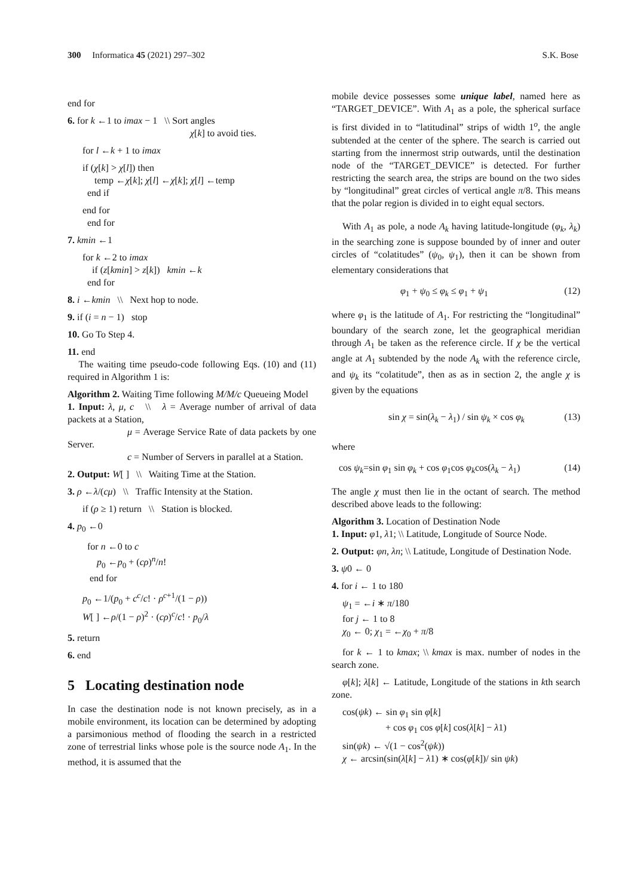300 Informatica 45 (2021) 297–302 S.K. Bose
end for
6. for k ←1 to imax − 1 \\ Sort angles
χ[k] to avoid ties.
for l ←k + 1 to imax
if (χ[k] > χ[l]) then
temp ←χ[k]; χ[l] ←χ[k]; χ[l] ←temp
end if
end for
end for
7. kmin ←1
for k ←2 to imax
if (z[kmin] > z[k]) kmin ←k
end for
8. i ←kmin \\ Next hop to node.
9. if (i = n − 1) stop
10. Go To Step 4.
11. end
The waiting time pseudo-code following Eqs. (10) and (11) required in Algorithm 1 is:
Algorithm 2. Waiting Time following M/M/c Queueing Model
1. Input: λ, μ, c \\ λ = Average number of arrival of data packets at a Station,
μ = Average Service Rate of data packets by one Server.
c = Number of Servers in parallel at a Station.
2. Output: W[ ] \\ Waiting Time at the Station.
3. ρ ←λ/(cμ) \\ Traffic Intensity at the Station.
if (ρ ≥ 1) return \\ Station is blocked.
4. p<sub>0</sub> ←0
for n ←0 to c
p<sub>0</sub> ←p<sub>0</sub> + (cρ)<sup>n</sup>/n!
end for
p<sub>0</sub> ←1/(p<sub>0</sub> + c<sup>c</sup>/c! · ρ<sup>c+1</sup>/(1 − ρ))
W[ ] ←ρ/(1 − ρ)<sup>2</sup> · (cρ)<sup>c</sup>/c! · p<sub>0</sub>/λ
5. return
6. end
5 Locating destination node
In case the destination node is not known precisely, as in a mobile environment, its location can be determined by adopting a parsimonious method of flooding the search in a restricted zone of terrestrial links whose pole is the source node A<sub>1</sub>. In the method, it is assumed that the
mobile device possesses some unique label, named here as “TARGET_DEVICE”. With A<sub>1</sub> as a pole, the spherical surface is first divided in to “latitudinal” strips of width 1<sup>o</sup>, the angle subtended at the center of the sphere. The search is carried out starting from the innermost strip outwards, until the destination node of the “TARGET_DEVICE” is detected. For further restricting the search area, the strips are bound on the two sides by “longitudinal” great circles of vertical angle π/8. This means that the polar region is divided in to eight equal sectors.
With A<sub>1</sub> as pole, a node A<sub>k</sub> having latitude-longitude (φ<sub>k</sub>, λ<sub>k</sub>) in the searching zone is suppose bounded by of inner and outer circles of “colatitudes” (ψ<sub>0</sub>, ψ<sub>1</sub>), then it can be shown from elementary considerations that
φ<sub>1</sub> + ψ<sub>0</sub> ≤ φ<sub>k</sub> ≤ φ<sub>1</sub> + ψ<sub>1</sub> (12)
where φ<sub>1</sub> is the latitude of A<sub>1</sub>. For restricting the “longitudinal” boundary of the search zone, let the geographical meridian through A<sub>1</sub> be taken as the reference circle. If χ be the vertical angle at A<sub>1</sub> subtended by the node A<sub>k</sub> with the reference circle, and ψ<sub>k</sub> its “colatitude”, then as as in section 2, the angle χ is given by the equations
sin χ = sin(λ<sub>k</sub> − λ<sub>1</sub>) / sin ψ<sub>k</sub> × cos φ<sub>k</sub> (13)
where
cos ψ<sub>k</sub>=sin φ<sub>1</sub> sin φ<sub>k</sub> + cos φ<sub>1</sub>cos φ<sub>k</sub>cos(λ<sub>k</sub> − λ<sub>1</sub>) (14)
The angle χ must then lie in the octant of search. The method described above leads to the following:
Algorithm 3. Location of Destination Node
1. Input: φ1, λ1; \\ Latitude, Longitude of Source Node.
2. Output: φn, λn; \\ Latitude, Longitude of Destination Node.
3. ψ0 ← 0
4. for i ← 1 to 180
ψ<sub>1</sub> = ←i ∗ π/180
for j ← 1 to 8
χ<sub>0</sub> ← 0; χ<sub>1</sub> = ←χ<sub>0</sub> + π/8
for k ← 1 to kmax; \\ kmax is max. number of nodes in the search zone.
φ[k]; λ[k] ← Latitude, Longitude of the stations in kth search zone.
cos(ψk) ← sin φ<sub>1</sub> sin φ[k]
+ cos φ<sub>1</sub> cos φ[k] cos(λ[k] − λ1)
sin(ψk) ← √(1 − cos<sup>2</sup>(ψk))
χ ← arcsin(sin(λ[k] − λ1) ∗ cos(φ[k])/ sin ψk)